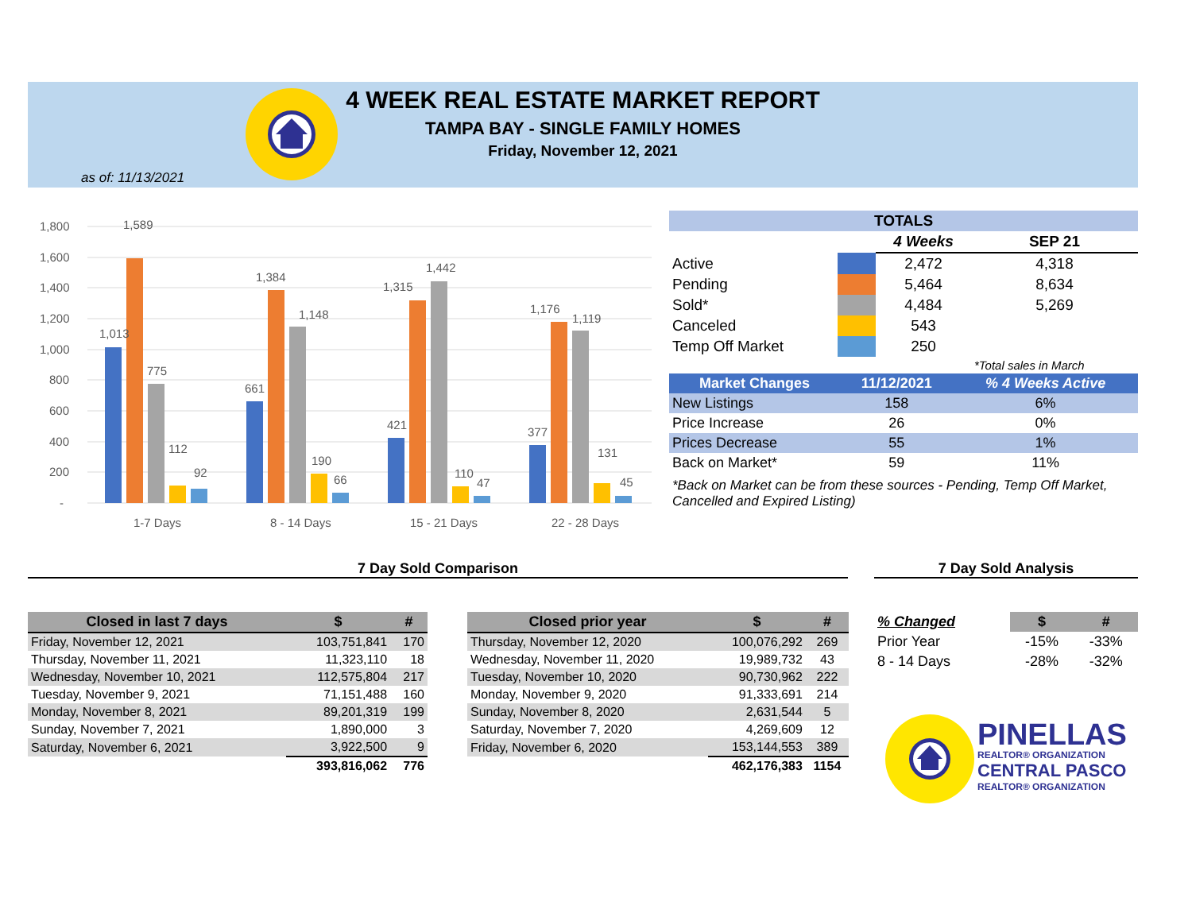4 WEEK REAL ESTATE MARKET REPORT
TAMPA BAY - SINGLE FAMILY HOMES
Friday, November 12, 2021
as of: 11/13/2021
1,800
1,600
1,400
1,200
1,000
800
600
400
200
-
1,013
1,589
775
112
92
661
1,384
1,148
190
66
421
1,315
1,442
110
47
377
1,176
1,119
131
45
1-7 Days
8 - 14 Days
15 - 21 Days
22 - 28 Days
| TOTALS | | | |
| --- | --- | --- | --- |
| | | 4 Weeks | SEP 21 |
| Active | | 2,472 | 4,318 |
| Pending | | 5,464 | 8,634 |
| Sold* | | 4,484 | 5,269 |
| Canceled | | 543 | |
| Temp Off Market | | 250 | |
| | | | *Total sales in March |
| Market Changes | 11/12/2021 | % 4 Weeks Active |
| --- | --- | --- |
| New Listings | 158 | 6% |
| Price Increase | 26 | 0% |
| Prices Decrease | 55 | 1% |
| Back on Market* | 59 | 11% |
*Back on Market can be from these sources - Pending, Temp Off Market, Cancelled and Expired Listing)
7 Day Sold Comparison 7 Day Sold Analysis
| Closed in last 7 days | $ | # |
| --- | --- | --- |
| Friday, November 12, 2021 | 103,751,841 | 170 |
| Thursday, November 11, 2021 | 11,323,110 | 18 |
| Wednesday, November 10, 2021 | 112,575,804 | 217 |
| Tuesday, November 9, 2021 | 71,151,488 | 160 |
| Monday, November 8, 2021 | 89,201,319 | 199 |
| Sunday, November 7, 2021 | 1,890,000 | 3 |
| Saturday, November 6, 2021 | 3,922,500 | 9 |
| | 393,816,062 | 776 |
| Closed prior year | $ | # |
| --- | --- | --- |
| Thursday, November 12, 2020 | 100,076,292 | 269 |
| Wednesday, November 11, 2020 | 19,989,732 | 43 |
| Tuesday, November 10, 2020 | 90,730,962 | 222 |
| Monday, November 9, 2020 | 91,333,691 | 214 |
| Sunday, November 8, 2020 | 2,631,544 | 5 |
| Saturday, November 7, 2020 | 4,269,609 | 12 |
| Friday, November 6, 2020 | 153,144,553 | 389 |
| | 462,176,383 | 1154 |
| % Changed | $ | # |
| --- | --- | --- |
| Prior Year | -15% | -33% |
| 8 - 14 Days | -28% | -32% |
PINELLAS
REALTOR® ORGANIZATION
CENTRAL PASCO
REALTOR® ORGANIZATION